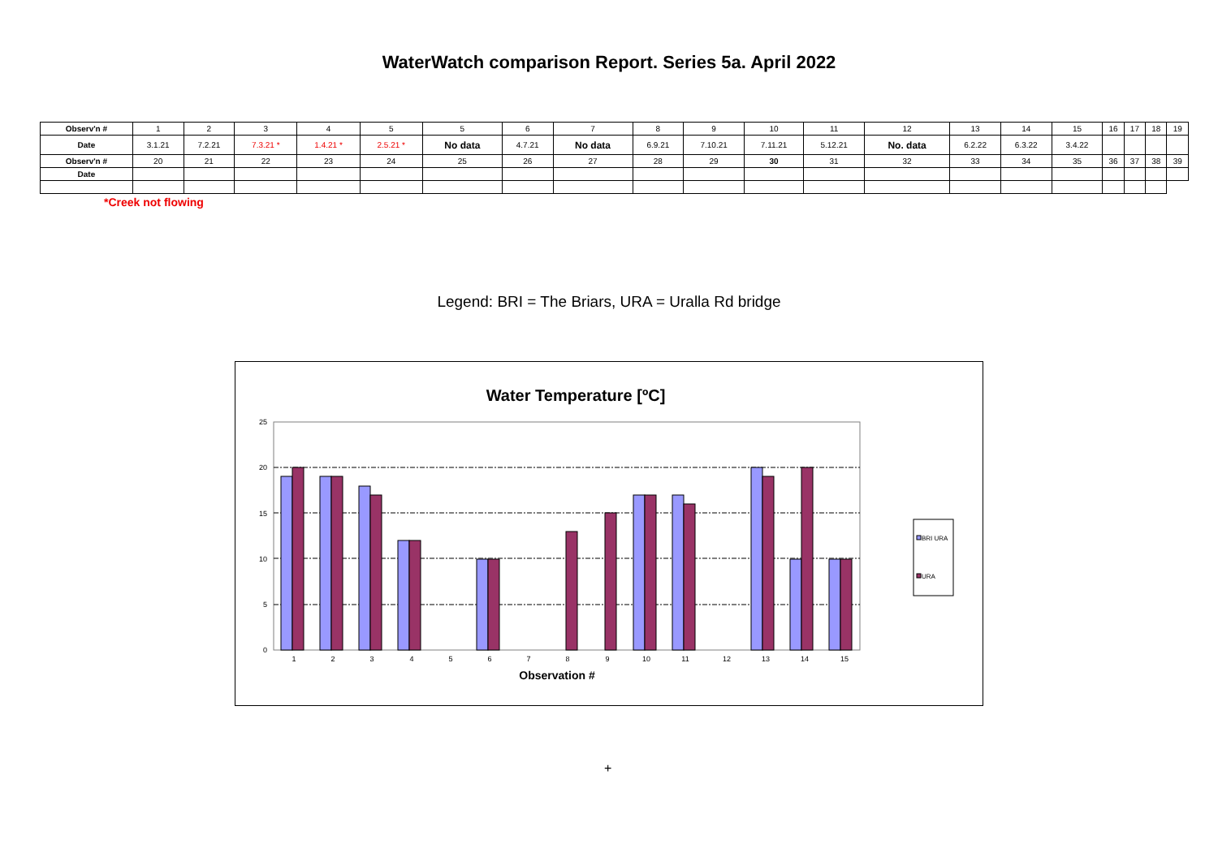WaterWatch comparison Report. Series 5a. April 2022
| Observ'n # | 1 | 2 | 3 | 4 | 5 | 5 | 6 | 7 | 8 | 9 | 10 | 11 | 12 | 13 | 14 | 15 | 16 | 17 | 18 | 19 |
| Date | 3.1.21 | 7.2.21 | 7.3.21 * | 1.4.21 * | 2.5.21 * | No data | 4.7.21 | No data | 6.9.21 | 7.10.21 | 7.11.21 | 5.12.21 | No. data | 6.2.22 | 6.3.22 | 3.4.22 | | | | |
| Observ'n # | 20 | 21 | 22 | 23 | 24 | 25 | 26 | 27 | 28 | 29 | 30 | 31 | 32 | 33 | 34 | 35 | 36 | 37 | 38 | 39 |
| Date | | | | | | | | | | | | | | | | | | | | |
*Creek not flowing
Legend: BRI = The Briars, URA = Uralla Rd bridge
Water Temperature [ºC]
0
5
10
15
20
25
1
2
3
4
5
6
7
8
9
10
11
12
13
14
15
Observation #
BRI URA
URA
+